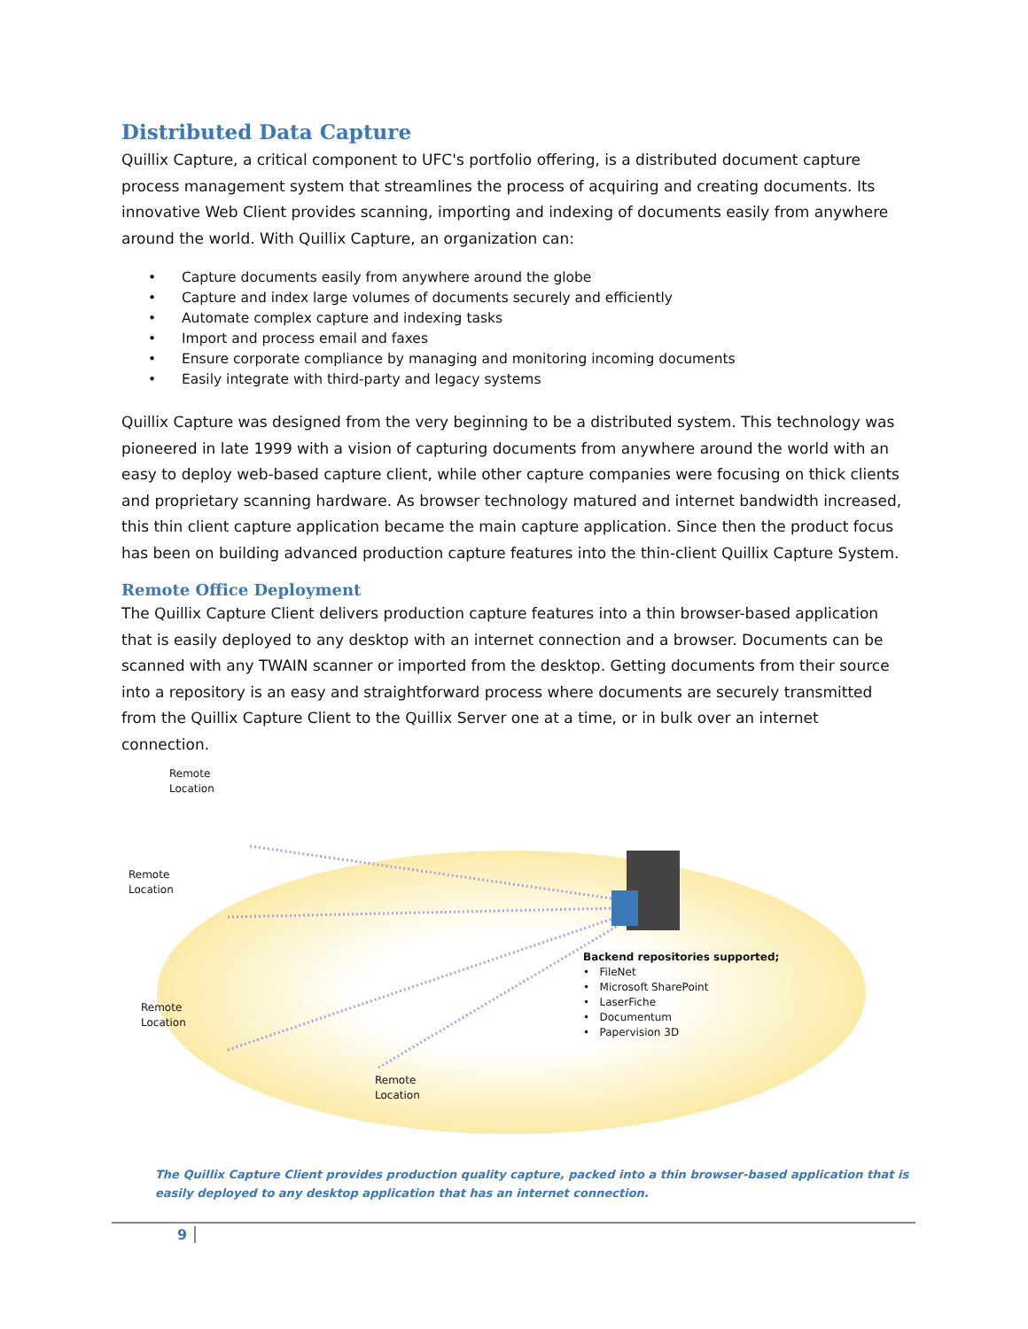Distributed Data Capture
Quillix Capture, a critical component to UFC's portfolio offering, is a distributed document capture process management system that streamlines the process of acquiring and creating documents. Its innovative Web Client provides scanning, importing and indexing of documents easily from anywhere around the world. With Quillix Capture, an organization can:
• Capture documents easily from anywhere around the globe
• Capture and index large volumes of documents securely and efficiently
• Automate complex capture and indexing tasks
• Import and process email and faxes
• Ensure corporate compliance by managing and monitoring incoming documents
• Easily integrate with third-party and legacy systems
Quillix Capture was designed from the very beginning to be a distributed system. This technology was pioneered in late 1999 with a vision of capturing documents from anywhere around the world with an easy to deploy web-based capture client, while other capture companies were focusing on thick clients and proprietary scanning hardware. As browser technology matured and internet bandwidth increased, this thin client capture application became the main capture application. Since then the product focus has been on building advanced production capture features into the thin-client Quillix Capture System.
Remote Office Deployment
The Quillix Capture Client delivers production capture features into a thin browser-based application that is easily deployed to any desktop with an internet connection and a browser. Documents can be scanned with any TWAIN scanner or imported from the desktop. Getting documents from their source into a repository is an easy and straightforward process where documents are securely transmitted from the Quillix Capture Client to the Quillix Server one at a time, or in bulk over an internet connection.
Remote
Location
Remote
Location
Remote
Location
Remote
Location
Backend repositories supported;
• FileNet
• Microsoft SharePoint
• LaserFiche
• Documentum
• Papervision 3D
The Quillix Capture Client provides production quality capture, packed into a thin browser-based application that is easily deployed to any desktop application that has an internet connection.
9